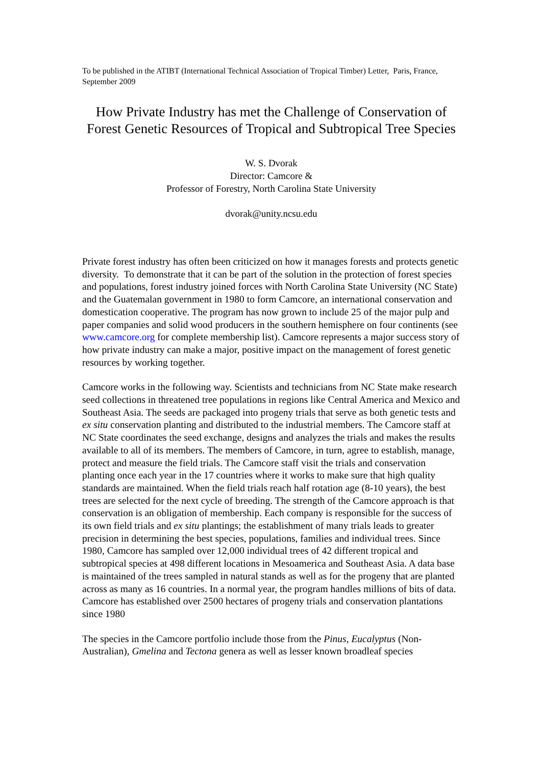To be published in the ATIBT (International Technical Association of Tropical Timber) Letter, Paris, France, September 2009
How Private Industry has met the Challenge of Conservation of Forest Genetic Resources of Tropical and Subtropical Tree Species
W. S. Dvorak
Director: Camcore &
Professor of Forestry, North Carolina State University
dvorak@unity.ncsu.edu
Private forest industry has often been criticized on how it manages forests and protects genetic diversity. To demonstrate that it can be part of the solution in the protection of forest species and populations, forest industry joined forces with North Carolina State University (NC State) and the Guatemalan government in 1980 to form Camcore, an international conservation and domestication cooperative. The program has now grown to include 25 of the major pulp and paper companies and solid wood producers in the southern hemisphere on four continents (see www.camcore.org for complete membership list). Camcore represents a major success story of how private industry can make a major, positive impact on the management of forest genetic resources by working together.
Camcore works in the following way. Scientists and technicians from NC State make research seed collections in threatened tree populations in regions like Central America and Mexico and Southeast Asia. The seeds are packaged into progeny trials that serve as both genetic tests and ex situ conservation planting and distributed to the industrial members. The Camcore staff at NC State coordinates the seed exchange, designs and analyzes the trials and makes the results available to all of its members. The members of Camcore, in turn, agree to establish, manage, protect and measure the field trials. The Camcore staff visit the trials and conservation planting once each year in the 17 countries where it works to make sure that high quality standards are maintained. When the field trials reach half rotation age (8-10 years), the best trees are selected for the next cycle of breeding. The strength of the Camcore approach is that conservation is an obligation of membership. Each company is responsible for the success of its own field trials and ex situ plantings; the establishment of many trials leads to greater precision in determining the best species, populations, families and individual trees. Since 1980, Camcore has sampled over 12,000 individual trees of 42 different tropical and subtropical species at 498 different locations in Mesoamerica and Southeast Asia. A data base is maintained of the trees sampled in natural stands as well as for the progeny that are planted across as many as 16 countries. In a normal year, the program handles millions of bits of data. Camcore has established over 2500 hectares of progeny trials and conservation plantations since 1980
The species in the Camcore portfolio include those from the Pinus, Eucalyptus (Non-Australian), Gmelina and Tectona genera as well as lesser known broadleaf species